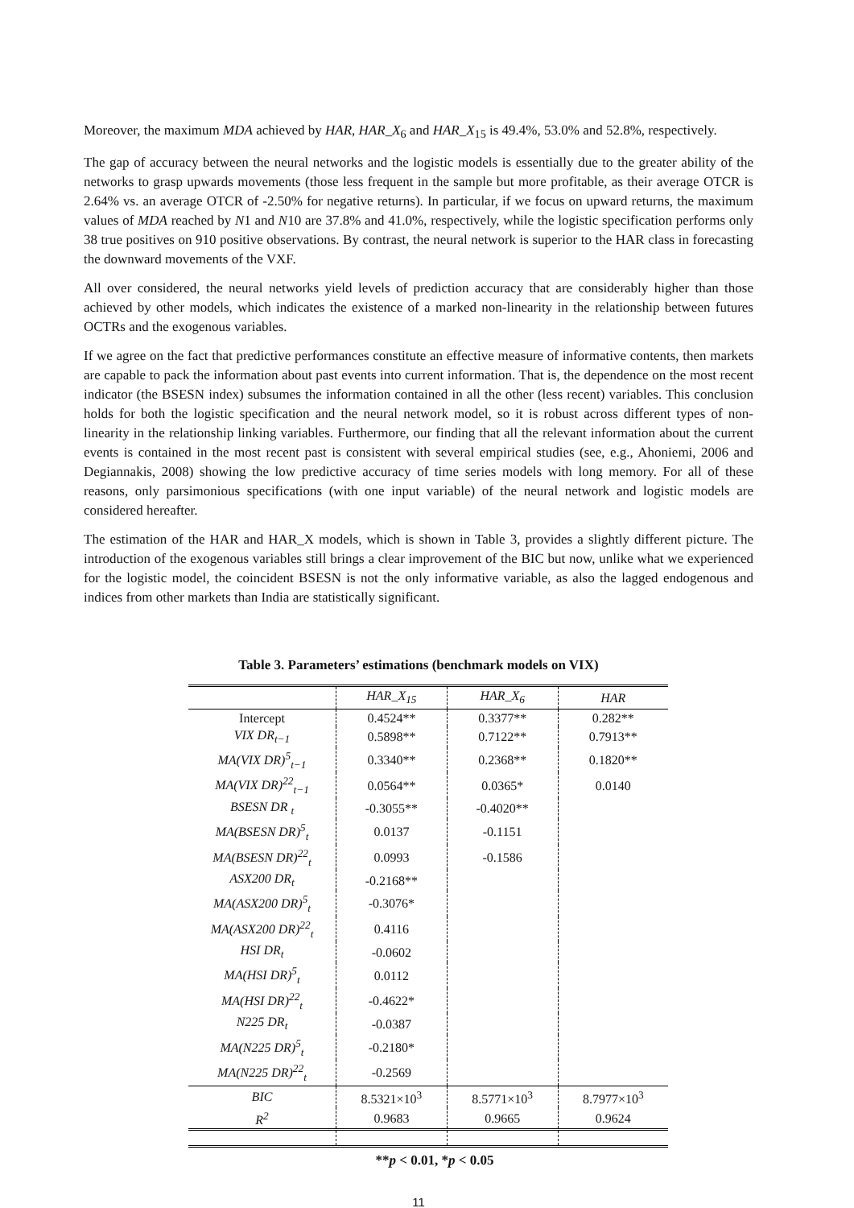Moreover, the maximum MDA achieved by HAR, HAR_X<sub>6</sub> and HAR_X<sub>15</sub> is 49.4%, 53.0% and 52.8%, respectively.
The gap of accuracy between the neural networks and the logistic models is essentially due to the greater ability of the networks to grasp upwards movements (those less frequent in the sample but more profitable, as their average OTCR is 2.64% vs. an average OTCR of -2.50% for negative returns). In particular, if we focus on upward returns, the maximum values of MDA reached by N1 and N10 are 37.8% and 41.0%, respectively, while the logistic specification performs only 38 true positives on 910 positive observations. By contrast, the neural network is superior to the HAR class in forecasting the downward movements of the VXF.
All over considered, the neural networks yield levels of prediction accuracy that are considerably higher than those achieved by other models, which indicates the existence of a marked non-linearity in the relationship between futures OCTRs and the exogenous variables.
If we agree on the fact that predictive performances constitute an effective measure of informative contents, then markets are capable to pack the information about past events into current information. That is, the dependence on the most recent indicator (the BSESN index) subsumes the information contained in all the other (less recent) variables. This conclusion holds for both the logistic specification and the neural network model, so it is robust across different types of non-linearity in the relationship linking variables. Furthermore, our finding that all the relevant information about the current events is contained in the most recent past is consistent with several empirical studies (see, e.g., Ahoniemi, 2006 and Degiannakis, 2008) showing the low predictive accuracy of time series models with long memory. For all of these reasons, only parsimonious specifications (with one input variable) of the neural network and logistic models are considered hereafter.
The estimation of the HAR and HAR_X models, which is shown in Table 3, provides a slightly different picture. The introduction of the exogenous variables still brings a clear improvement of the BIC but now, unlike what we experienced for the logistic model, the coincident BSESN is not the only informative variable, as also the lagged endogenous and indices from other markets than India are statistically significant.
Table 3. Parameters’ estimations (benchmark models on VIX)
| | HAR_X<sub>15</sub> | HAR_X<sub>6</sub> | HAR |
| --- | --- | --- | --- |
| Intercept | 0.4524** | 0.3377** | 0.282** |
| VIX DR<sub>t−1</sub> | 0.5898** | 0.7122** | 0.7913** |
| MA(VIX DR)<sup>5</sup><sub>t−1</sub> | 0.3340** | 0.2368** | 0.1820** |
| MA(VIX DR)<sup>22</sup><sub>t−1</sub> | 0.0564** | 0.0365* | 0.0140 |
| BSESN DR <sub>t</sub> | -0.3055** | -0.4020** | |
| MA(BSESN DR)<sup>5</sup><sub>t</sub> | 0.0137 | -0.1151 | |
| MA(BSESN DR)<sup>22</sup><sub>t</sub> | 0.0993 | -0.1586 | |
| ASX200 DR<sub>t</sub> | -0.2168** | | |
| MA(ASX200 DR)<sup>5</sup><sub>t</sub> | -0.3076* | | |
| MA(ASX200 DR)<sup>22</sup><sub>t</sub> | 0.4116 | | |
| HSI DR<sub>t</sub> | -0.0602 | | |
| MA(HSI DR)<sup>5</sup><sub>t</sub> | 0.0112 | | |
| MA(HSI DR)<sup>22</sup><sub>t</sub> | -0.4622* | | |
| N225 DR<sub>t</sub> | -0.0387 | | |
| MA(N225 DR)<sup>5</sup><sub>t</sub> | -0.2180* | | |
| MA(N225 DR)<sup>22</sup><sub>t</sub> | -0.2569 | | |
| BIC | 8.5321×10<sup>3</sup> | 8.5771×10<sup>3</sup> | 8.7977×10<sup>3</sup> |
| R<sup>2</sup> | 0.9683 | 0.9665 | 0.9624 |
**p < 0.01, *p < 0.05
11